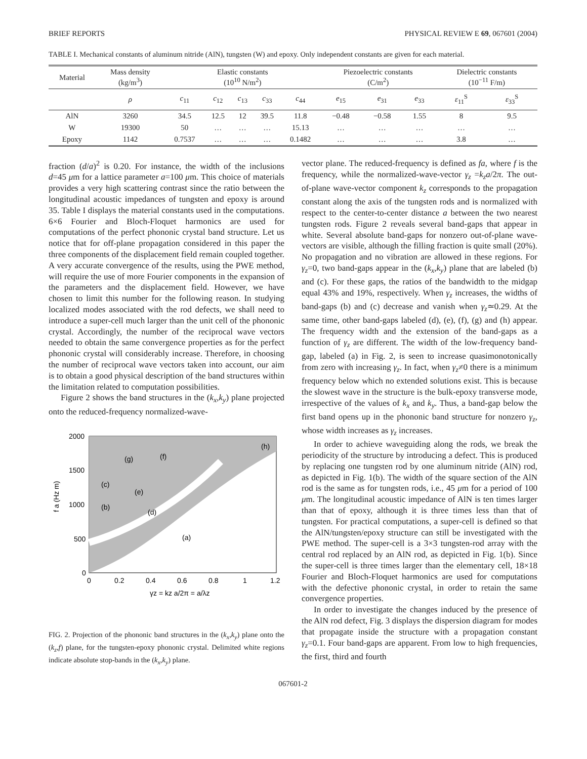BRIEF REPORTS PHYSICAL REVIEW E 69, 067601 (2004)
TABLE I. Mechanical constants of aluminum nitride (AlN), tungsten (W) and epoxy. Only independent constants are given for each material.
| Material | Mass density (kg/m<sup>3</sup>) | Elastic constants (10<sup>10</sup> N/m<sup>2</sup>) | | | | | Piezoelectric constants (C/m<sup>2</sup>) | | | Dielectric constants (10<sup>−11</sup> F/m) | |
| --- | --- | --- | --- | --- | --- | --- | --- | --- | --- | --- | --- |
| | ρ | c<sub>11</sub> | c<sub>12</sub> | c<sub>13</sub> | c<sub>33</sub> | c<sub>44</sub> | e<sub>15</sub> | e<sub>31</sub> | e<sub>33</sub> | ε<sub>11</sub><sup>S</sup> | ε<sub>33</sub><sup>S</sup> |
| AlN | 3260 | 34.5 | 12.5 | 12 | 39.5 | 11.8 | −0.48 | −0.58 | 1.55 | 8 | 9.5 |
| W | 19300 | 50 | … | … | … | 15.13 | … | … | … | … | … |
| Epoxy | 1142 | 0.7537 | … | … | … | 0.1482 | … | … | … | 3.8 | … |
fraction (d/a)<sup>2</sup> is 0.20. For instance, the width of the inclusions d=45 μm for a lattice parameter a=100 μm. This choice of materials provides a very high scattering contrast since the ratio between the longitudinal acoustic impedances of tungsten and epoxy is around 35. Table I displays the material constants used in the computations. 6×6 Fourier and Bloch-Floquet harmonics are used for computations of the perfect phononic crystal band structure. Let us notice that for off-plane propagation considered in this paper the three components of the displacement field remain coupled together. A very accurate convergence of the results, using the PWE method, will require the use of more Fourier components in the expansion of the parameters and the displacement field. However, we have chosen to limit this number for the following reason. In studying localized modes associated with the rod defects, we shall need to introduce a super-cell much larger than the unit cell of the phononic crystal. Accordingly, the number of the reciprocal wave vectors needed to obtain the same convergence properties as for the perfect phononic crystal will considerably increase. Therefore, in choosing the number of reciprocal wave vectors taken into account, our aim is to obtain a good physical description of the band structures within the limitation related to computation possibilities.
Figure 2 shows the band structures in the (k<sub>x</sub>,k<sub>y</sub>) plane projected onto the reduced-frequency normalized-wave-
2000
1500
1000
500
0
0
0.2
0.4
0.6
0.8
1
1.2
f a (Hz m)
γz = kz a/2π = a/λz
(g)
(f)
(h)
(c)
(e)
(b)
(d)
(a)
FIG. 2. Projection of the phononic band structures in the (k<sub>x</sub>,k<sub>y</sub>) plane onto the (k<sub>z</sub>,f) plane, for the tungsten-epoxy phononic crystal. Delimited white regions indicate absolute stop-bands in the (k<sub>x</sub>,k<sub>y</sub>) plane.
vector plane. The reduced-frequency is defined as fa, where f is the frequency, while the normalized-wave-vector γ<sub>z</sub> =k<sub>z</sub>a/2π. The out-of-plane wave-vector component k<sub>z</sub> corresponds to the propagation constant along the axis of the tungsten rods and is normalized with respect to the center-to-center distance a between the two nearest tungsten rods. Figure 2 reveals several band-gaps that appear in white. Several absolute band-gaps for nonzero out-of-plane wave-vectors are visible, although the filling fraction is quite small (20%). No propagation and no vibration are allowed in these regions. For γ<sub>z</sub>=0, two band-gaps appear in the (k<sub>x</sub>,k<sub>y</sub>) plane that are labeled (b) and (c). For these gaps, the ratios of the bandwidth to the midgap equal 43% and 19%, respectively. When γ<sub>z</sub> increases, the widths of band-gaps (b) and (c) decrease and vanish when γ<sub>z</sub>≃0.29. At the same time, other band-gaps labeled (d), (e), (f), (g) and (h) appear. The frequency width and the extension of the band-gaps as a function of γ<sub>z</sub> are different. The width of the low-frequency band-gap, labeled (a) in Fig. 2, is seen to increase quasimonotonically from zero with increasing γ<sub>z</sub>. In fact, when γ<sub>z</sub>≠0 there is a minimum frequency below which no extended solutions exist. This is because the slowest wave in the structure is the bulk-epoxy transverse mode, irrespective of the values of k<sub>x</sub> and k<sub>y</sub>. Thus, a band-gap below the first band opens up in the phononic band structure for nonzero γ<sub>z</sub>, whose width increases as γ<sub>z</sub> increases.
In order to achieve waveguiding along the rods, we break the periodicity of the structure by introducing a defect. This is produced by replacing one tungsten rod by one aluminum nitride (AlN) rod, as depicted in Fig. 1(b). The width of the square section of the AlN rod is the same as for tungsten rods, i.e., 45 μm for a period of 100 μm. The longitudinal acoustic impedance of AlN is ten times larger than that of epoxy, although it is three times less than that of tungsten. For practical computations, a super-cell is defined so that the AlN/tungsten/epoxy structure can still be investigated with the PWE method. The super-cell is a 3×3 tungsten-rod array with the central rod replaced by an AlN rod, as depicted in Fig. 1(b). Since the super-cell is three times larger than the elementary cell, 18×18 Fourier and Bloch-Floquet harmonics are used for computations with the defective phononic crystal, in order to retain the same convergence properties.
In order to investigate the changes induced by the presence of the AlN rod defect, Fig. 3 displays the dispersion diagram for modes that propagate inside the structure with a propagation constant γ<sub>z</sub>=0.1. Four band-gaps are apparent. From low to high frequencies, the first, third and fourth
067601-2